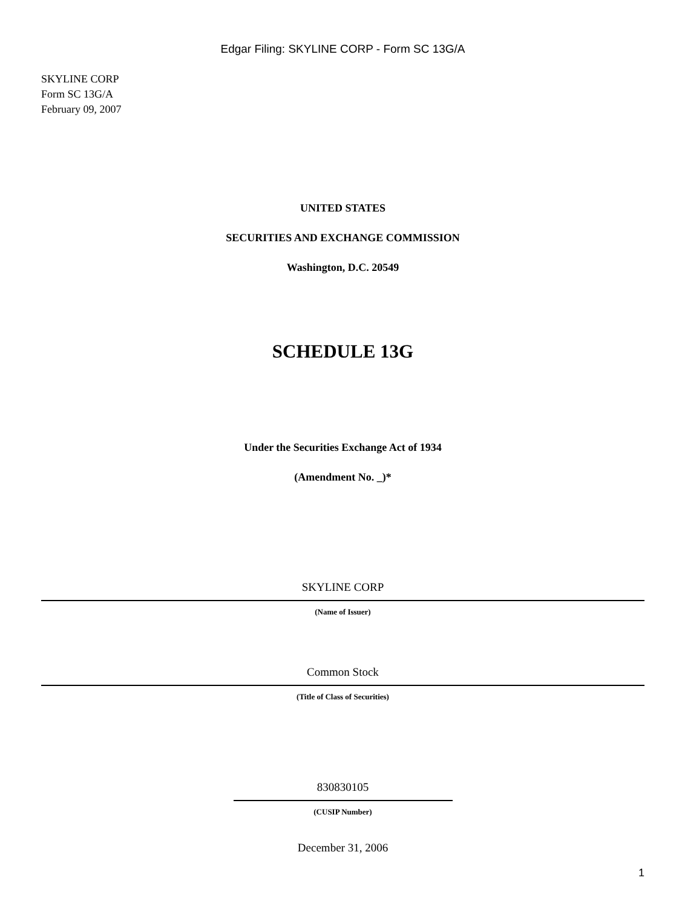Edgar Filing: SKYLINE CORP - Form SC 13G/A
SKYLINE CORP
Form SC 13G/A
February 09, 2007
UNITED STATES
SECURITIES AND EXCHANGE COMMISSION
Washington, D.C. 20549
SCHEDULE 13G
Under the Securities Exchange Act of 1934
(Amendment No. _)*
SKYLINE CORP
(Name of Issuer)
Common Stock
(Title of Class of Securities)
830830105
(CUSIP Number)
December 31, 2006
1